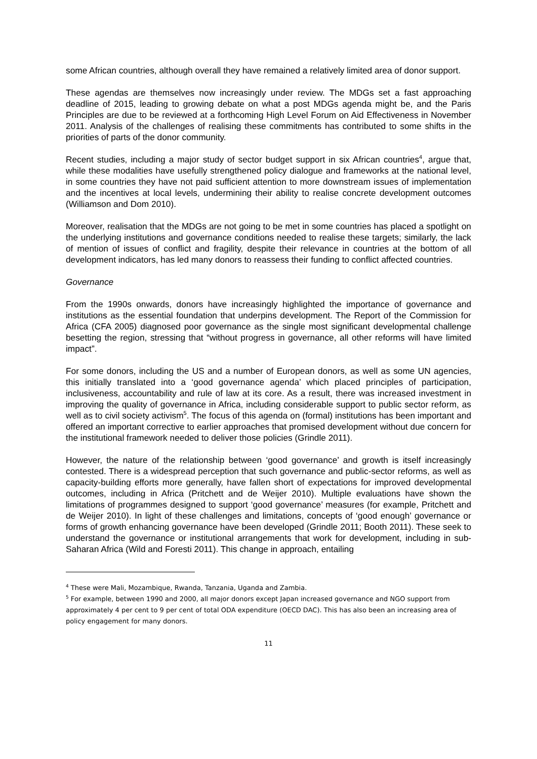some African countries, although overall they have remained a relatively limited area of donor support.
These agendas are themselves now increasingly under review. The MDGs set a fast approaching deadline of 2015, leading to growing debate on what a post MDGs agenda might be, and the Paris Principles are due to be reviewed at a forthcoming High Level Forum on Aid Effectiveness in November 2011. Analysis of the challenges of realising these commitments has contributed to some shifts in the priorities of parts of the donor community.
Recent studies, including a major study of sector budget support in six African countries<sup>4</sup>, argue that, while these modalities have usefully strengthened policy dialogue and frameworks at the national level, in some countries they have not paid sufficient attention to more downstream issues of implementation and the incentives at local levels, undermining their ability to realise concrete development outcomes (Williamson and Dom 2010).
Moreover, realisation that the MDGs are not going to be met in some countries has placed a spotlight on the underlying institutions and governance conditions needed to realise these targets; similarly, the lack of mention of issues of conflict and fragility, despite their relevance in countries at the bottom of all development indicators, has led many donors to reassess their funding to conflict affected countries.
Governance
From the 1990s onwards, donors have increasingly highlighted the importance of governance and institutions as the essential foundation that underpins development. The Report of the Commission for Africa (CFA 2005) diagnosed poor governance as the single most significant developmental challenge besetting the region, stressing that “without progress in governance, all other reforms will have limited impact”.
For some donors, including the US and a number of European donors, as well as some UN agencies, this initially translated into a ‘good governance agenda’ which placed principles of participation, inclusiveness, accountability and rule of law at its core. As a result, there was increased investment in improving the quality of governance in Africa, including considerable support to public sector reform, as well as to civil society activism<sup>5</sup>. The focus of this agenda on (formal) institutions has been important and offered an important corrective to earlier approaches that promised development without due concern for the institutional framework needed to deliver those policies (Grindle 2011).
However, the nature of the relationship between ‘good governance’ and growth is itself increasingly contested. There is a widespread perception that such governance and public-sector reforms, as well as capacity-building efforts more generally, have fallen short of expectations for improved developmental outcomes, including in Africa (Pritchett and de Weijer 2010). Multiple evaluations have shown the limitations of programmes designed to support ‘good governance’ measures (for example, Pritchett and de Weijer 2010). In light of these challenges and limitations, concepts of ‘good enough’ governance or forms of growth enhancing governance have been developed (Grindle 2011; Booth 2011). These seek to understand the governance or institutional arrangements that work for development, including in sub-Saharan Africa (Wild and Foresti 2011). This change in approach, entailing
<sup>4</sup> These were Mali, Mozambique, Rwanda, Tanzania, Uganda and Zambia.
<sup>5</sup> For example, between 1990 and 2000, all major donors except Japan increased governance and NGO support from approximately 4 per cent to 9 per cent of total ODA expenditure (OECD DAC). This has also been an increasing area of policy engagement for many donors.
11